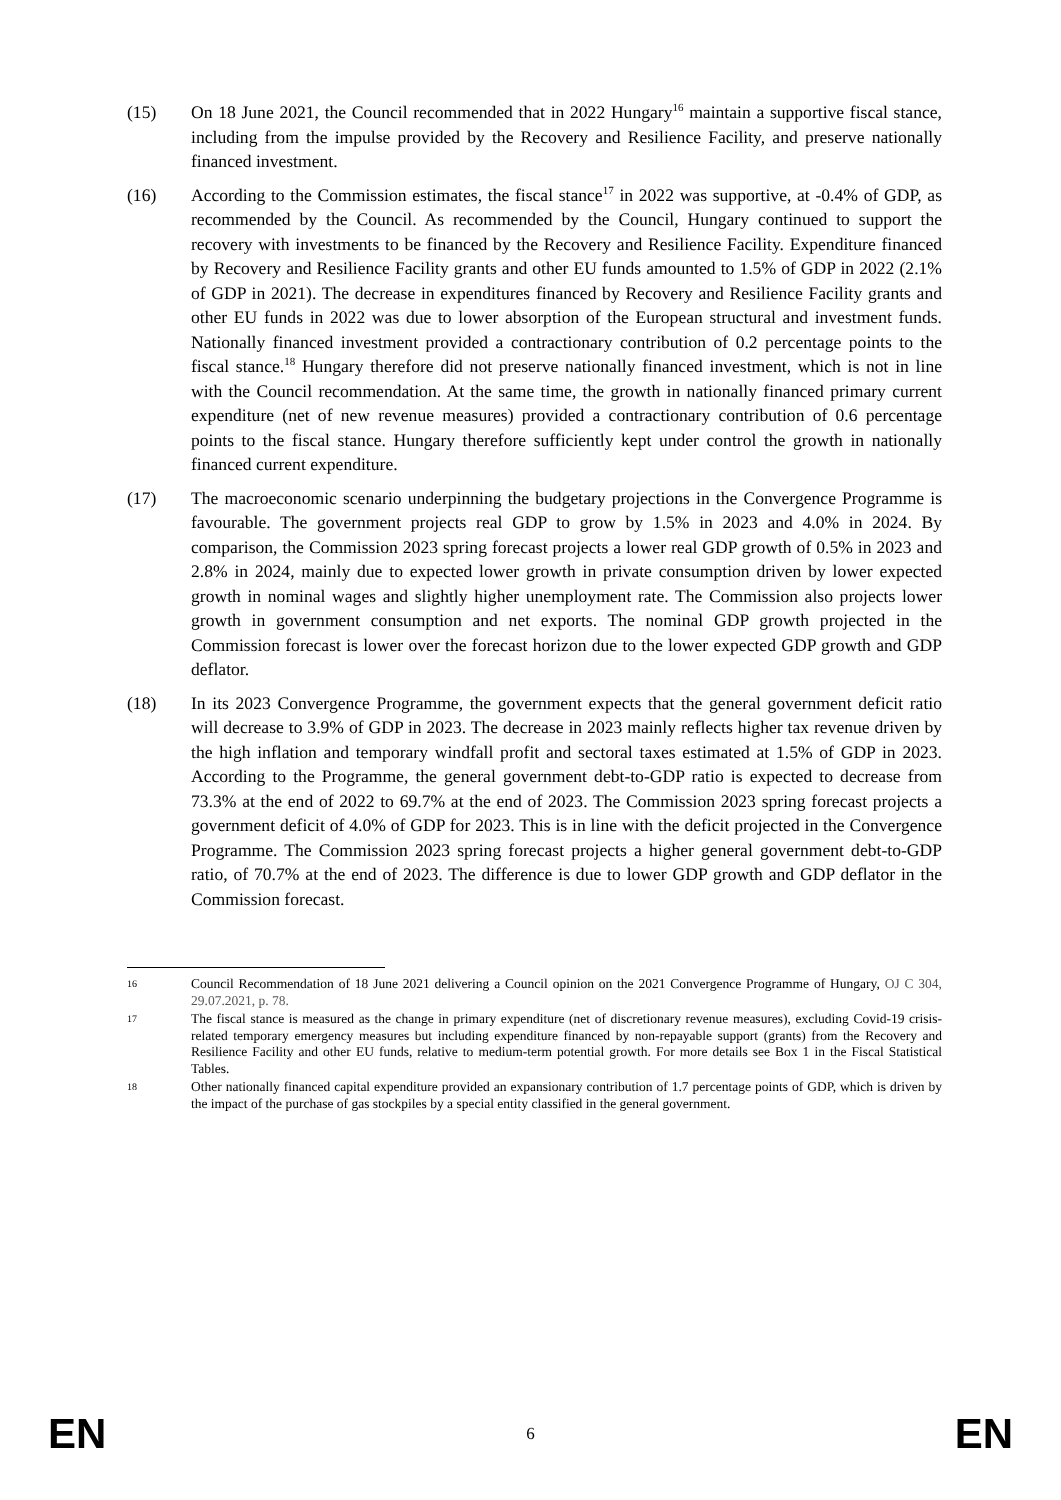(15) On 18 June 2021, the Council recommended that in 2022 Hungary<sup>16</sup> maintain a supportive fiscal stance, including from the impulse provided by the Recovery and Resilience Facility, and preserve nationally financed investment.
(16) According to the Commission estimates, the fiscal stance<sup>17</sup> in 2022 was supportive, at -0.4% of GDP, as recommended by the Council. As recommended by the Council, Hungary continued to support the recovery with investments to be financed by the Recovery and Resilience Facility. Expenditure financed by Recovery and Resilience Facility grants and other EU funds amounted to 1.5% of GDP in 2022 (2.1% of GDP in 2021). The decrease in expenditures financed by Recovery and Resilience Facility grants and other EU funds in 2022 was due to lower absorption of the European structural and investment funds. Nationally financed investment provided a contractionary contribution of 0.2 percentage points to the fiscal stance.<sup>18</sup> Hungary therefore did not preserve nationally financed investment, which is not in line with the Council recommendation. At the same time, the growth in nationally financed primary current expenditure (net of new revenue measures) provided a contractionary contribution of 0.6 percentage points to the fiscal stance. Hungary therefore sufficiently kept under control the growth in nationally financed current expenditure.
(17) The macroeconomic scenario underpinning the budgetary projections in the Convergence Programme is favourable. The government projects real GDP to grow by 1.5% in 2023 and 4.0% in 2024. By comparison, the Commission 2023 spring forecast projects a lower real GDP growth of 0.5% in 2023 and 2.8% in 2024, mainly due to expected lower growth in private consumption driven by lower expected growth in nominal wages and slightly higher unemployment rate. The Commission also projects lower growth in government consumption and net exports. The nominal GDP growth projected in the Commission forecast is lower over the forecast horizon due to the lower expected GDP growth and GDP deflator.
(18) In its 2023 Convergence Programme, the government expects that the general government deficit ratio will decrease to 3.9% of GDP in 2023. The decrease in 2023 mainly reflects higher tax revenue driven by the high inflation and temporary windfall profit and sectoral taxes estimated at 1.5% of GDP in 2023. According to the Programme, the general government debt-to-GDP ratio is expected to decrease from 73.3% at the end of 2022 to 69.7% at the end of 2023. The Commission 2023 spring forecast projects a government deficit of 4.0% of GDP for 2023. This is in line with the deficit projected in the Convergence Programme. The Commission 2023 spring forecast projects a higher general government debt-to-GDP ratio, of 70.7% at the end of 2023. The difference is due to lower GDP growth and GDP deflator in the Commission forecast.
16
Council Recommendation of 18 June 2021 delivering a Council opinion on the 2021 Convergence Programme of Hungary, OJ C 304, 29.07.2021, p. 78.
17
The fiscal stance is measured as the change in primary expenditure (net of discretionary revenue measures), excluding Covid-19 crisis-related temporary emergency measures but including expenditure financed by non-repayable support (grants) from the Recovery and Resilience Facility and other EU funds, relative to medium-term potential growth. For more details see Box 1 in the Fiscal Statistical Tables.
18
Other nationally financed capital expenditure provided an expansionary contribution of 1.7 percentage points of GDP, which is driven by the impact of the purchase of gas stockpiles by a special entity classified in the general government.
EN 6 EN